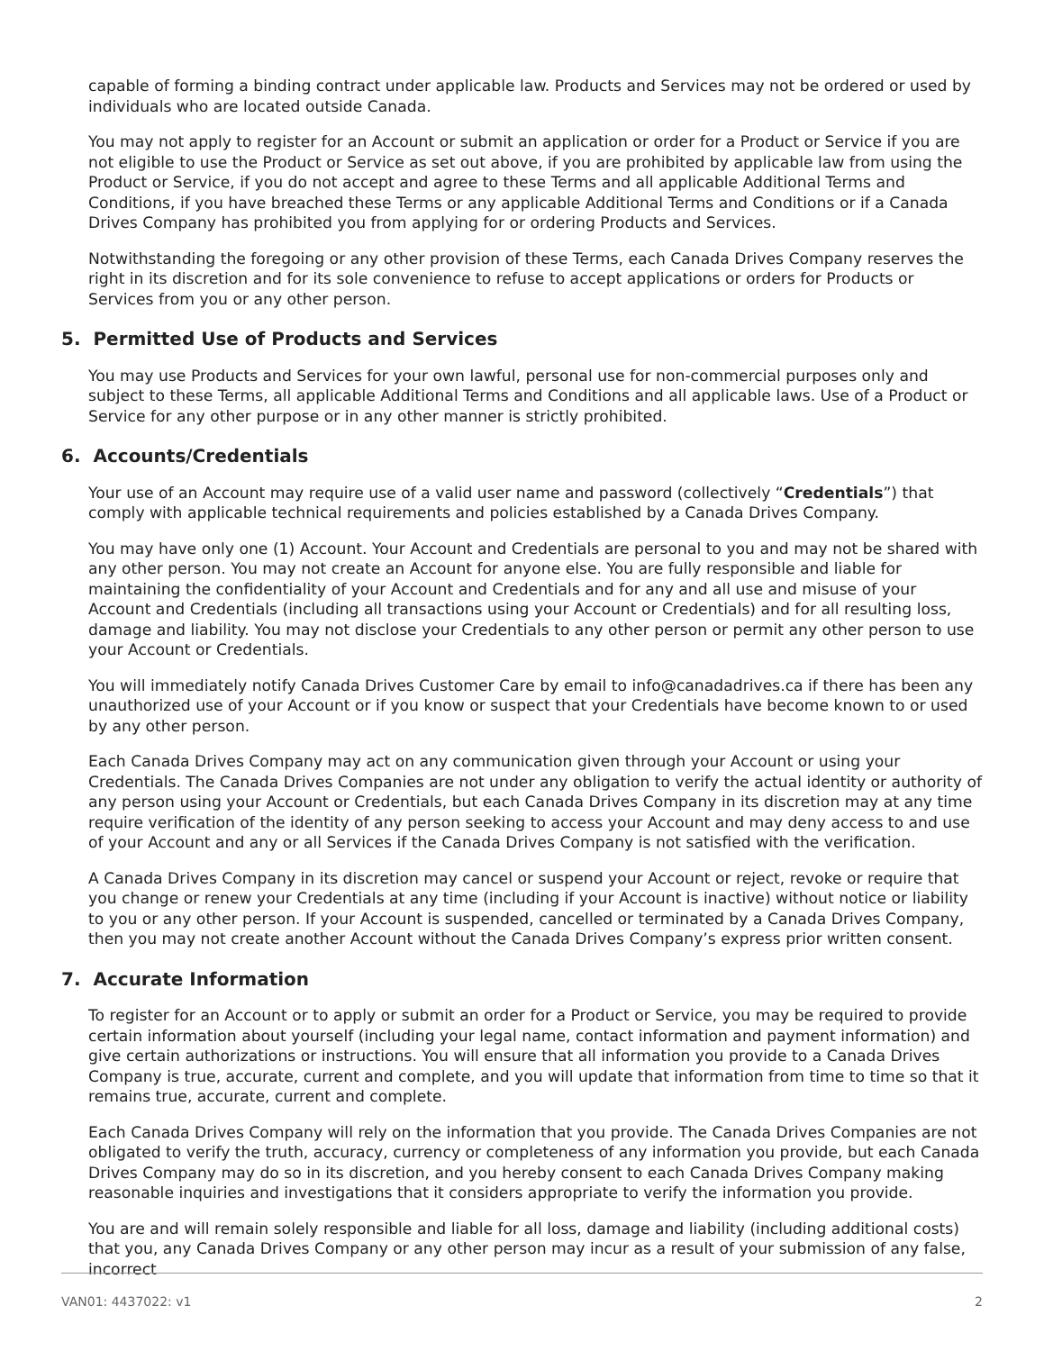capable of forming a binding contract under applicable law. Products and Services may not be ordered or used by individuals who are located outside Canada.
You may not apply to register for an Account or submit an application or order for a Product or Service if you are not eligible to use the Product or Service as set out above, if you are prohibited by applicable law from using the Product or Service, if you do not accept and agree to these Terms and all applicable Additional Terms and Conditions, if you have breached these Terms or any applicable Additional Terms and Conditions or if a Canada Drives Company has prohibited you from applying for or ordering Products and Services.
Notwithstanding the foregoing or any other provision of these Terms, each Canada Drives Company reserves the right in its discretion and for its sole convenience to refuse to accept applications or orders for Products or Services from you or any other person.
5. Permitted Use of Products and Services
You may use Products and Services for your own lawful, personal use for non-commercial purposes only and subject to these Terms, all applicable Additional Terms and Conditions and all applicable laws. Use of a Product or Service for any other purpose or in any other manner is strictly prohibited.
6. Accounts/Credentials
Your use of an Account may require use of a valid user name and password (collectively “Credentials”) that comply with applicable technical requirements and policies established by a Canada Drives Company.
You may have only one (1) Account. Your Account and Credentials are personal to you and may not be shared with any other person. You may not create an Account for anyone else. You are fully responsible and liable for maintaining the confidentiality of your Account and Credentials and for any and all use and misuse of your Account and Credentials (including all transactions using your Account or Credentials) and for all resulting loss, damage and liability. You may not disclose your Credentials to any other person or permit any other person to use your Account or Credentials.
You will immediately notify Canada Drives Customer Care by email to info@canadadrives.ca if there has been any unauthorized use of your Account or if you know or suspect that your Credentials have become known to or used by any other person.
Each Canada Drives Company may act on any communication given through your Account or using your Credentials. The Canada Drives Companies are not under any obligation to verify the actual identity or authority of any person using your Account or Credentials, but each Canada Drives Company in its discretion may at any time require verification of the identity of any person seeking to access your Account and may deny access to and use of your Account and any or all Services if the Canada Drives Company is not satisfied with the verification.
A Canada Drives Company in its discretion may cancel or suspend your Account or reject, revoke or require that you change or renew your Credentials at any time (including if your Account is inactive) without notice or liability to you or any other person. If your Account is suspended, cancelled or terminated by a Canada Drives Company, then you may not create another Account without the Canada Drives Company’s express prior written consent.
7. Accurate Information
To register for an Account or to apply or submit an order for a Product or Service, you may be required to provide certain information about yourself (including your legal name, contact information and payment information) and give certain authorizations or instructions. You will ensure that all information you provide to a Canada Drives Company is true, accurate, current and complete, and you will update that information from time to time so that it remains true, accurate, current and complete.
Each Canada Drives Company will rely on the information that you provide. The Canada Drives Companies are not obligated to verify the truth, accuracy, currency or completeness of any information you provide, but each Canada Drives Company may do so in its discretion, and you hereby consent to each Canada Drives Company making reasonable inquiries and investigations that it considers appropriate to verify the information you provide.
You are and will remain solely responsible and liable for all loss, damage and liability (including additional costs) that you, any Canada Drives Company or any other person may incur as a result of your submission of any false, incorrect
VAN01: 4437022: v1 2